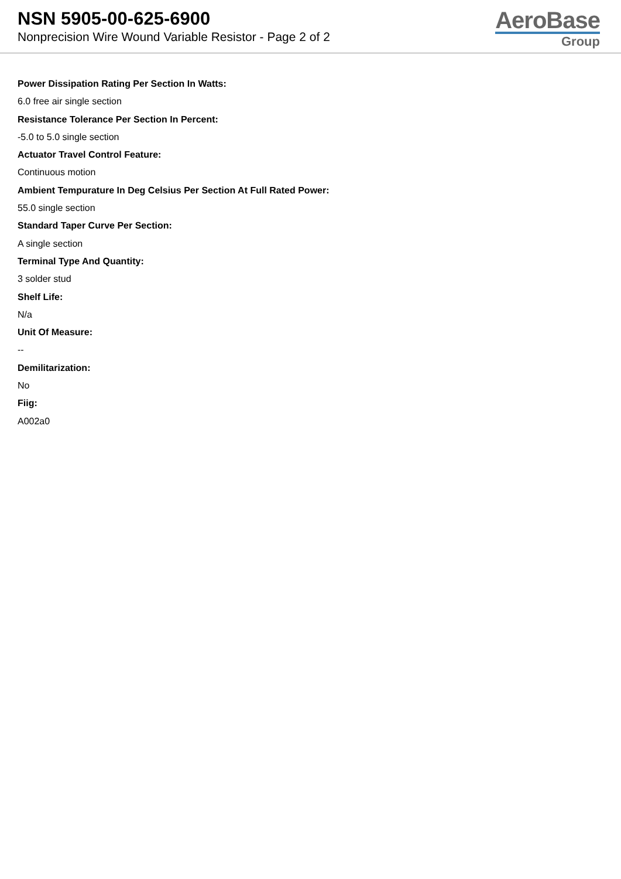NSN 5905-00-625-6900
Nonprecision Wire Wound Variable Resistor - Page 2 of 2
AeroBase
Group
Power Dissipation Rating Per Section In Watts:
6.0 free air single section
Resistance Tolerance Per Section In Percent:
-5.0 to 5.0 single section
Actuator Travel Control Feature:
Continuous motion
Ambient Tempurature In Deg Celsius Per Section At Full Rated Power:
55.0 single section
Standard Taper Curve Per Section:
A single section
Terminal Type And Quantity:
3 solder stud
Shelf Life:
N/a
Unit Of Measure:
--
Demilitarization:
No
Fiig:
A002a0